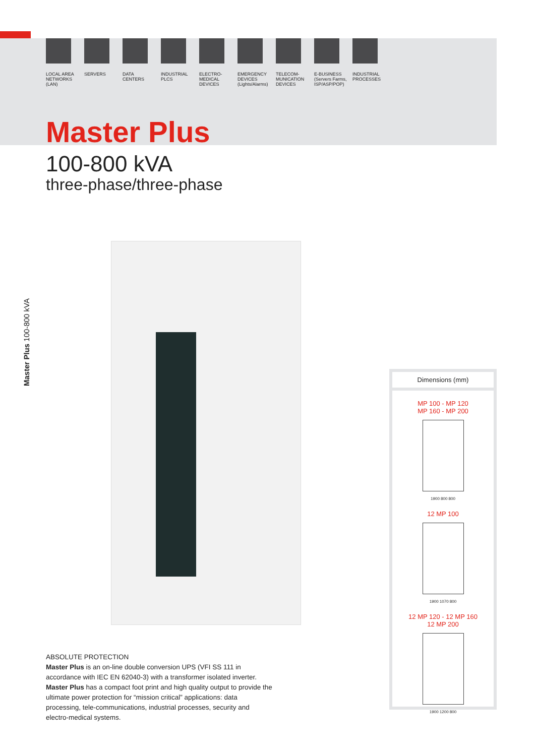LOCAL AREA
NETWORKS
(LAN)
SERVERS DATA
CENTERS
INDUSTRIAL
PLCS
ELECTRO-
MEDICAL
DEVICES
EMERGENCY
DEVICES
(Lights/Alarms)
TELECOM-
MUNICATION
DEVICES
E-BUSINESS
(Servers Farms,
ISP/ASP/POP)
INDUSTRIAL
PROCESSES
Master Plus
100-800 kVA
three-phase/three-phase
Master Plus 100-800 kVA
ABSOLUTE PROTECTION
Master Plus is an on-line double conversion UPS (VFI SS 111 in accordance with IEC EN 62040-3) with a transformer isolated inverter. Master Plus has a compact foot print and high quality output to provide the ultimate power protection for “mission critical” applications: data processing, tele-communications, industrial processes, security and electro-medical systems.
Dimensions (mm)
MP 100 - MP 120
MP 160 - MP 200
1900 800 800
12 MP 100
1900 1070 800
12 MP 120 - 12 MP 160
12 MP 200
1900 1200 800